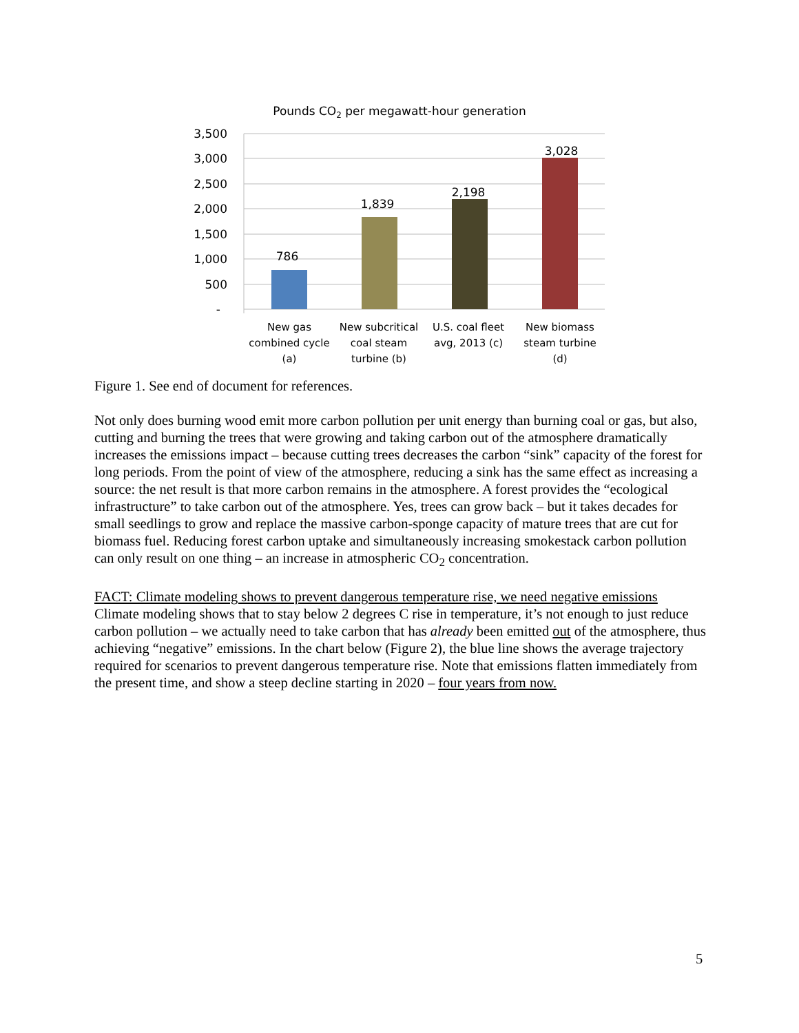Pounds CO2 per megawatt-hour generation
3,500
3,000
2,500
2,000
1,500
1,000
500
-
786
1,839
2,198
3,028
New gas
combined cycle
(a)
New subcritical
coal steam
turbine (b)
U.S. coal fleet
avg, 2013 (c)
New biomass
steam turbine
(d)
Figure 1. See end of document for references.
Not only does burning wood emit more carbon pollution per unit energy than burning coal or gas, but also, cutting and burning the trees that were growing and taking carbon out of the atmosphere dramatically increases the emissions impact – because cutting trees decreases the carbon “sink” capacity of the forest for long periods. From the point of view of the atmosphere, reducing a sink has the same effect as increasing a source: the net result is that more carbon remains in the atmosphere. A forest provides the “ecological infrastructure” to take carbon out of the atmosphere. Yes, trees can grow back – but it takes decades for small seedlings to grow and replace the massive carbon-sponge capacity of mature trees that are cut for biomass fuel. Reducing forest carbon uptake and simultaneously increasing smokestack carbon pollution can only result on one thing – an increase in atmospheric CO<sub>2</sub> concentration.
FACT: Climate modeling shows to prevent dangerous temperature rise, we need negative emissions
Climate modeling shows that to stay below 2 degrees C rise in temperature, it’s not enough to just reduce carbon pollution – we actually need to take carbon that has already been emitted out of the atmosphere, thus achieving “negative” emissions. In the chart below (Figure 2), the blue line shows the average trajectory required for scenarios to prevent dangerous temperature rise. Note that emissions flatten immediately from the present time, and show a steep decline starting in 2020 – four years from now.
5